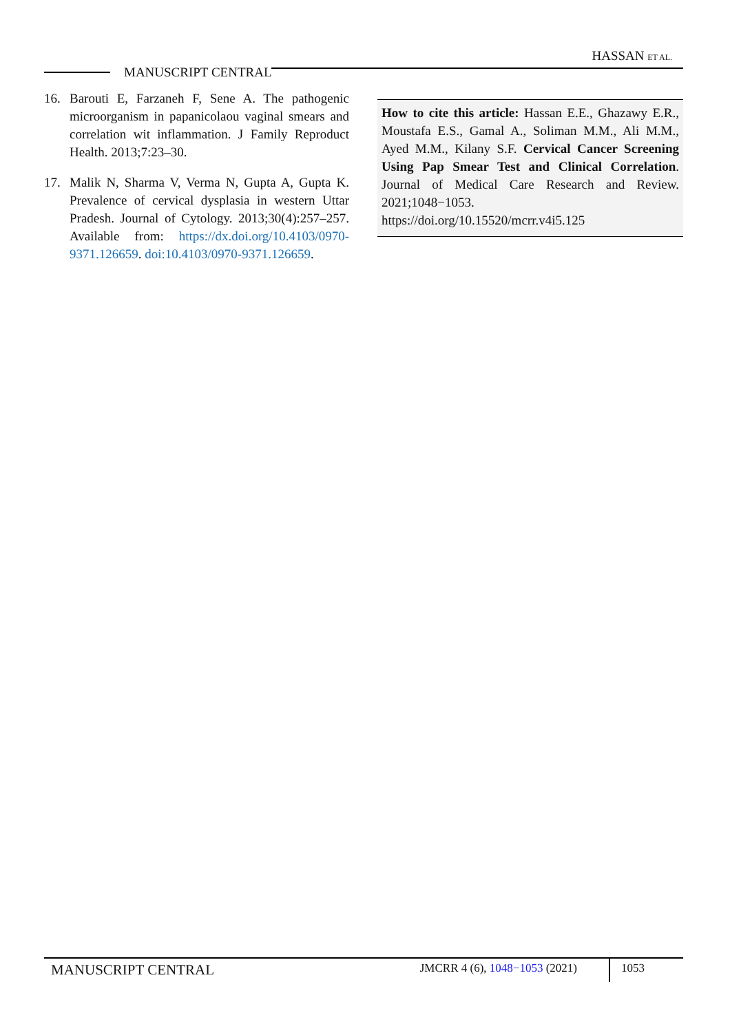HASSAN ET AL.
MANUSCRIPT CENTRAL
16. Barouti E, Farzaneh F, Sene A. The pathogenic microorganism in papanicolaou vaginal smears and correlation wit inflammation. J Family Reproduct Health. 2013;7:23–30.
17. Malik N, Sharma V, Verma N, Gupta A, Gupta K. Prevalence of cervical dysplasia in western Uttar Pradesh. Journal of Cytology. 2013;30(4):257–257. Available from: https://dx.doi.org/10.4103/0970-9371.126659. doi:10.4103/0970-9371.126659.
How to cite this article: Hassan E.E., Ghazawy E.R., Moustafa E.S., Gamal A., Soliman M.M., Ali M.M., Ayed M.M., Kilany S.F. Cervical Cancer Screening Using Pap Smear Test and Clinical Correlation. Journal of Medical Care Research and Review. 2021;1048−1053. https://doi.org/10.15520/mcrr.v4i5.125
MANUSCRIPT CENTRAL
JMCRR 4 (6), 1048−1053 (2021)
1053